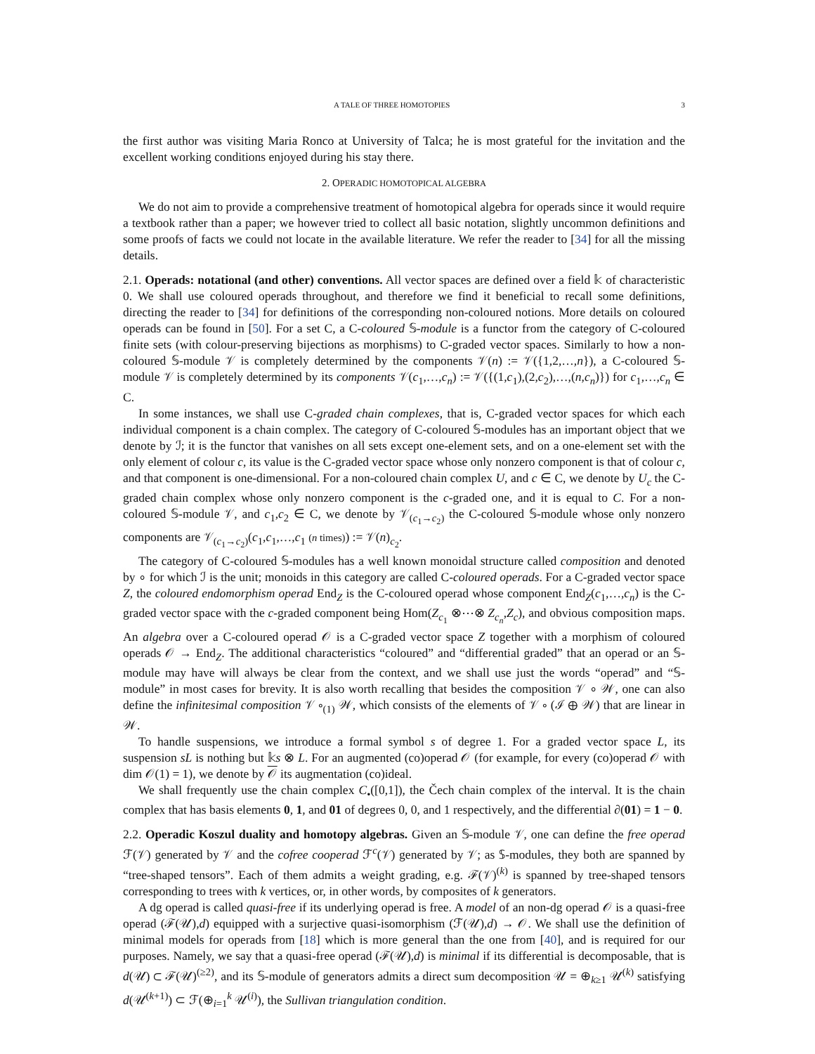A TALE OF THREE HOMOTOPIES 3
the first author was visiting Maria Ronco at University of Talca; he is most grateful for the invitation and the excellent working conditions enjoyed during his stay there.
2. OPERADIC HOMOTOPICAL ALGEBRA
We do not aim to provide a comprehensive treatment of homotopical algebra for operads since it would require a textbook rather than a paper; we however tried to collect all basic notation, slightly uncommon definitions and some proofs of facts we could not locate in the available literature. We refer the reader to [34] for all the missing details.
2.1. Operads: notational (and other) conventions. All vector spaces are defined over a field 𝕜 of characteristic 0. We shall use coloured operads throughout, and therefore we find it beneficial to recall some definitions, directing the reader to [34] for definitions of the corresponding non-coloured notions. More details on coloured operads can be found in [50]. For a set C, a C-coloured 𝕊-module is a functor from the category of C-coloured finite sets (with colour-preserving bijections as morphisms) to C-graded vector spaces. Similarly to how a non-coloured 𝕊-module 𝒱 is completely determined by the components 𝒱(n) := 𝒱({1,2,…,n}), a C-coloured 𝕊-module 𝒱 is completely determined by its components 𝒱(c<sub>1</sub>,…,c<sub>n</sub>) := 𝒱({(1,c<sub>1</sub>),(2,c<sub>2</sub>),…,(n,c<sub>n</sub>)}) for c<sub>1</sub>,…,c<sub>n</sub> ∈ C.
In some instances, we shall use C-graded chain complexes, that is, C-graded vector spaces for which each individual component is a chain complex. The category of C-coloured 𝕊-modules has an important object that we denote by ℐ; it is the functor that vanishes on all sets except one-element sets, and on a one-element set with the only element of colour c, its value is the C-graded vector space whose only nonzero component is that of colour c, and that component is one-dimensional. For a non-coloured chain complex U, and c ∈ C, we denote by U<sub>c</sub> the C-graded chain complex whose only nonzero component is the c-graded one, and it is equal to C. For a non-coloured 𝕊-module 𝒱, and c<sub>1</sub>,c<sub>2</sub> ∈ C, we denote by 𝒱<sub>(c<sub>1</sub>→c<sub>2</sub>)</sub> the C-coloured 𝕊-module whose only nonzero components are 𝒱<sub>(c<sub>1</sub>→c<sub>2</sub>)</sub>(c<sub>1</sub>,c<sub>1</sub>,…,c<sub>1</sub> (n times)) := 𝒱(n)<sub>c<sub>2</sub></sub>.
The category of C-coloured 𝕊-modules has a well known monoidal structure called composition and denoted by ∘ for which ℐ is the unit; monoids in this category are called C-coloured operads. For a C-graded vector space Z, the coloured endomorphism operad End<sub>Z</sub> is the C-coloured operad whose component End<sub>Z</sub>(c<sub>1</sub>,…,c<sub>n</sub>) is the C-graded vector space with the c-graded component being Hom(Z<sub>c<sub>1</sub></sub> ⊗⋯⊗ Z<sub>c<sub>n</sub></sub>,Z<sub>c</sub>), and obvious composition maps. An algebra over a C-coloured operad 𝒪 is a C-graded vector space Z together with a morphism of coloured operads 𝒪 → End<sub>Z</sub>. The additional characteristics “coloured” and “differential graded” that an operad or an 𝕊-module may have will always be clear from the context, and we shall use just the words “operad” and “𝕊-module” in most cases for brevity. It is also worth recalling that besides the composition 𝒱 ∘ 𝒲, one can also define the infinitesimal composition 𝒱 ∘<sub>(1)</sub> 𝒲, which consists of the elements of 𝒱 ∘ (ℐ ⊕ 𝒲) that are linear in 𝒲.
To handle suspensions, we introduce a formal symbol s of degree 1. For a graded vector space L, its suspension sL is nothing but 𝕜s ⊗ L. For an augmented (co)operad 𝒪 (for example, for every (co)operad 𝒪 with dim 𝒪(1) = 1), we denote by 𝒪 its augmentation (co)ideal.
We shall frequently use the chain complex C<sub>•</sub>([0,1]), the Čech chain complex of the interval. It is the chain complex that has basis elements 0, 1, and 01 of degrees 0, 0, and 1 respectively, and the differential ∂(01) = 1 − 0.
2.2. Operadic Koszul duality and homotopy algebras. Given an 𝕊-module 𝒱, one can define the free operad ℱ(𝒱) generated by 𝒱 and the cofree cooperad ℱ<sup>c</sup>(𝒱) generated by 𝒱; as 𝕊-modules, they both are spanned by “tree-shaped tensors”. Each of them admits a weight grading, e.g. ℱ(𝒱)<sup>(k)</sup> is spanned by tree-shaped tensors corresponding to trees with k vertices, or, in other words, by composites of k generators.
A dg operad is called quasi-free if its underlying operad is free. A model of an non-dg operad 𝒪 is a quasi-free operad (ℱ(𝒰),d) equipped with a surjective quasi-isomorphism (ℱ(𝒰),d) → 𝒪. We shall use the definition of minimal models for operads from [18] which is more general than the one from [40], and is required for our purposes. Namely, we say that a quasi-free operad (ℱ(𝒰),d) is minimal if its differential is decomposable, that is d(𝒰) ⊂ ℱ(𝒰)<sup>(≥2)</sup>, and its 𝕊-module of generators admits a direct sum decomposition 𝒰 = ⊕<sub>k≥1</sub> 𝒰<sup>(k)</sup> satisfying d(𝒰<sup>(k+1)</sup>) ⊂ ℱ(⊕<sub>i=1</sub><sup>k</sup> 𝒰<sup>(i)</sup>), the Sullivan triangulation condition.